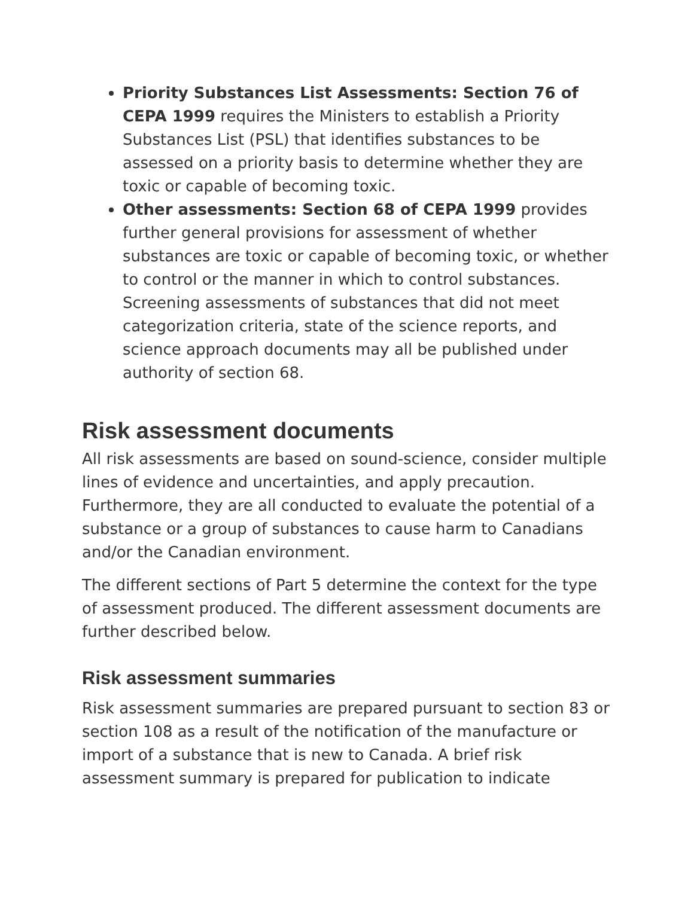Priority Substances List Assessments: Section 76 of CEPA 1999 requires the Ministers to establish a Priority Substances List (PSL) that identifies substances to be assessed on a priority basis to determine whether they are toxic or capable of becoming toxic.
Other assessments: Section 68 of CEPA 1999 provides further general provisions for assessment of whether substances are toxic or capable of becoming toxic, or whether to control or the manner in which to control substances. Screening assessments of substances that did not meet categorization criteria, state of the science reports, and science approach documents may all be published under authority of section 68.
Risk assessment documents
All risk assessments are based on sound-science, consider multiple lines of evidence and uncertainties, and apply precaution. Furthermore, they are all conducted to evaluate the potential of a substance or a group of substances to cause harm to Canadians and/or the Canadian environment.
The different sections of Part 5 determine the context for the type of assessment produced. The different assessment documents are further described below.
Risk assessment summaries
Risk assessment summaries are prepared pursuant to section 83 or section 108 as a result of the notification of the manufacture or import of a substance that is new to Canada. A brief risk assessment summary is prepared for publication to indicate